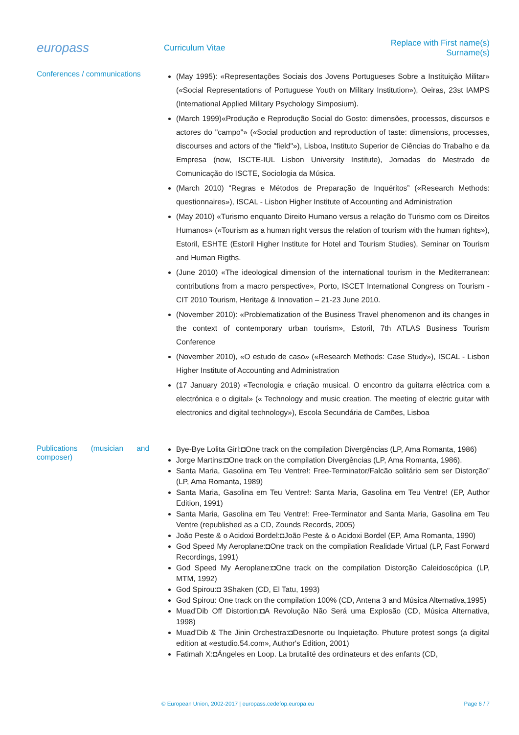europass
Curriculum Vitae
Replace with First name(s) Surname(s)
Conferences / communications
(May 1995): «Representações Sociais dos Jovens Portugueses Sobre a Instituição Militar» («Social Representations of Portuguese Youth on Military Institution»), Oeiras, 23st IAMPS (International Applied Military Psychology Simposium).
(March 1999)«Produção e Reprodução Social do Gosto: dimensões, processos, discursos e actores do "campo"» («Social production and reproduction of taste: dimensions, processes, discourses and actors of the "field"»), Lisboa, Instituto Superior de Ciências do Trabalho e da Empresa (now, ISCTE-IUL Lisbon University Institute), Jornadas do Mestrado de Comunicação do ISCTE, Sociologia da Música.
(March 2010) “Regras e Métodos de Preparação de Inquéritos” («Research Methods: questionnaires»), ISCAL - Lisbon Higher Institute of Accounting and Administration
(May 2010) «Turismo enquanto Direito Humano versus a relação do Turismo com os Direitos Humanos» («Tourism as a human right versus the relation of tourism with the human rights»), Estoril, ESHTE (Estoril Higher Institute for Hotel and Tourism Studies), Seminar on Tourism and Human Rigths.
(June 2010) «The ideological dimension of the international tourism in the Mediterranean: contributions from a macro perspective», Porto, ISCET International Congress on Tourism - CIT 2010 Tourism, Heritage & Innovation – 21-23 June 2010.
(November 2010): «Problematization of the Business Travel phenomenon and its changes in the context of contemporary urban tourism», Estoril, 7th ATLAS Business Tourism Conference
(November 2010), «O estudo de caso» («Research Methods: Case Study»), ISCAL - Lisbon Higher Institute of Accounting and Administration
(17 January 2019) «Tecnologia e criação musical. O encontro da guitarra eléctrica com a electrónica e o digital» (« Technology and music creation. The meeting of electric guitar with electronics and digital technology»), Escola Secundária de Camões, Lisboa
Publications (musician and composer)
Bye-Bye Lolita Girl:◘One track on the compilation Divergências (LP, Ama Romanta, 1986)
Jorge Martins:◘One track on the compilation Divergências (LP, Ama Romanta, 1986).
Santa Maria, Gasolina em Teu Ventre!: Free-Terminator/Falcão solitário sem ser Distorção” (LP, Ama Romanta, 1989)
Santa Maria, Gasolina em Teu Ventre!: Santa Maria, Gasolina em Teu Ventre! (EP, Author Edition, 1991)
Santa Maria, Gasolina em Teu Ventre!: Free-Terminator and Santa Maria, Gasolina em Teu Ventre (republished as a CD, Zounds Records, 2005)
João Peste & o Acidoxi Bordel:◘João Peste & o Acidoxi Bordel (EP, Ama Romanta, 1990)
God Speed My Aeroplane:◘One track on the compilation Realidade Virtual (LP, Fast Forward Recordings, 1991)
God Speed My Aeroplane:◘One track on the compilation Distorção Caleidoscópica (LP, MTM, 1992)
God Spirou:◘ 3Shaken (CD, El Tatu, 1993)
God Spirou: One track on the compilation 100% (CD, Antena 3 and Música Alternativa,1995)
Muad’Dib Off Distortion:◘A Revolução Não Será uma Explosão (CD, Música Alternativa, 1998)
Muad’Dib & The Jinin Orchestra:◘Desnorte ou Inquietação. Phuture protest songs (a digital edition at «estudio.54.com», Author's Edition, 2001)
Fatimah X:◘Ángeles en Loop. La brutalité des ordinateurs et des enfants (CD,
© European Union, 2002-2017 | europass.cedefop.europa.eu Page 6 / 7